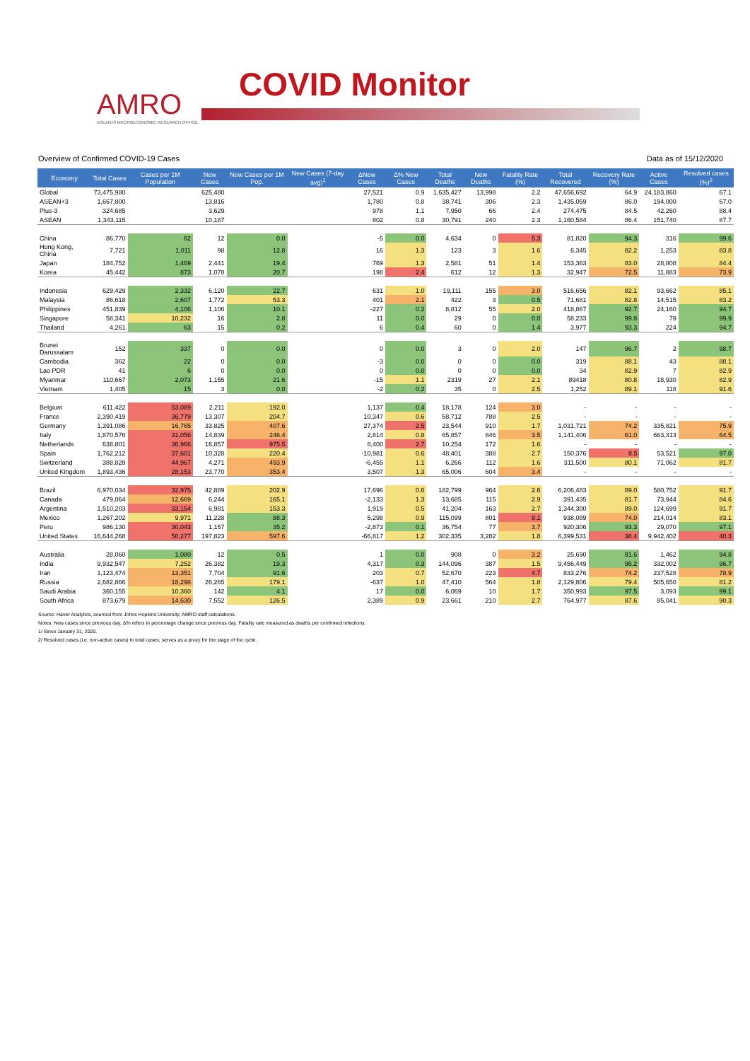AMRO
ASEAN+3 MACROECONOMIC RESEARCH OFFICE
COVID Monitor
Overview of Confirmed COVID-19 Cases Data as of 15/12/2020
| Economy | Total Cases | Cases per 1M Population | New Cases | New Cases per 1M Pop. | New Cases (7-day avg)<sup>1</sup> | ΔNew Cases | Δ% New Cases | Total Deaths | New Deaths | Fatality Rate (%) | Total Recovered | Recovery Rate (%) | Active Cases | Resolved cases (%)<sup>2</sup> |
| --- | --- | --- | --- | --- | --- | --- | --- | --- | --- | --- | --- | --- | --- | --- |
| Global | 73,475,980 | | 625,480 | | | 27,521 | 0.9 | 1,635,427 | 13,998 | 2.2 | 47,656,692 | 64.9 | 24,183,860 | 67.1 |
| ASEAN+3 | 1,667,800 | | 13,816 | | | 1,780 | 0.8 | 38,741 | 306 | 2.3 | 1,435,059 | 86.0 | 194,000 | 67.0 |
| Plus-3 | 324,685 | | 3,629 | | | 978 | 1.1 | 7,950 | 66 | 2.4 | 274,475 | 84.5 | 42,260 | 88.4 |
| ASEAN | 1,343,115 | | 10,187 | | | 802 | 0.8 | 30,791 | 240 | 2.3 | 1,160,584 | 86.4 | 151,740 | 87.7 |
| China | 86,770 | 62 | 12 | 0.0 | | -5 | 0.0 | 4,634 | 0 | 5.3 | 81,820 | 94.3 | 316 | 99.6 |
| Hong Kong, China | 7,721 | 1,011 | 98 | 12.8 | | 16 | 1.3 | 123 | 3 | 1.6 | 6,345 | 82.2 | 1,253 | 83.8 |
| Japan | 184,752 | 1,469 | 2,441 | 19.4 | | 769 | 1.3 | 2,581 | 51 | 1.4 | 153,363 | 83.0 | 28,808 | 84.4 |
| Korea | 45,442 | 873 | 1,078 | 20.7 | | 198 | 2.4 | 612 | 12 | 1.3 | 32,947 | 72.5 | 11,883 | 73.9 |
| Indonesia | 629,429 | 2,332 | 6,120 | 22.7 | | 631 | 1.0 | 19,111 | 155 | 3.0 | 516,656 | 82.1 | 93,662 | 85.1 |
| Malaysia | 86,618 | 2,607 | 1,772 | 53.3 | | 401 | 2.1 | 422 | 3 | 0.5 | 71,681 | 82.8 | 14,515 | 83.2 |
| Philippines | 451,839 | 4,106 | 1,106 | 10.1 | | -227 | 0.2 | 8,812 | 55 | 2.0 | 418,867 | 92.7 | 24,160 | 94.7 |
| Singapore | 58,341 | 10,232 | 16 | 2.8 | | 11 | 0.0 | 29 | 0 | 0.0 | 58,233 | 99.8 | 79 | 99.9 |
| Thailand | 4,261 | 63 | 15 | 0.2 | | 6 | 0.4 | 60 | 0 | 1.4 | 3,977 | 93.3 | 224 | 94.7 |
| Brunei Darussalam | 152 | 337 | 0 | 0.0 | | 0 | 0.0 | 3 | 0 | 2.0 | 147 | 96.7 | 2 | 98.7 |
| Cambodia | 362 | 22 | 0 | 0.0 | | -3 | 0.0 | 0 | 0 | 0.0 | 319 | 88.1 | 43 | 88.1 |
| Lao PDR | 41 | 6 | 0 | 0.0 | | 0 | 0.0 | 0 | 0 | 0.0 | 34 | 82.9 | 7 | 82.9 |
| Myanmar | 110,667 | 2,073 | 1,155 | 21.6 | | -15 | 1.1 | 2319 | 27 | 2.1 | 89418 | 80.8 | 18,930 | 82.9 |
| Vietnam | 1,405 | 15 | 3 | 0.0 | | -2 | 0.2 | 35 | 0 | 2.5 | 1,252 | 89.1 | 118 | 91.6 |
| Belgium | 611,422 | 53,089 | 2,211 | 192.0 | | 1,137 | 0.4 | 18,178 | 124 | 3.0 | - | - | - | - |
| France | 2,390,419 | 36,779 | 13,307 | 204.7 | | 10,347 | 0.6 | 58,712 | 788 | 2.5 | - | - | - | - |
| Germany | 1,391,086 | 16,765 | 33,825 | 407.6 | | 27,374 | 2.5 | 23,544 | 910 | 1.7 | 1,031,721 | 74.2 | 335,821 | 75.9 |
| Italy | 1,870,576 | 31,056 | 14,839 | 246.4 | | 2,814 | 0.8 | 65,857 | 846 | 3.5 | 1,141,406 | 61.0 | 663,313 | 64.5 |
| Netherlands | 638,801 | 36,966 | 16,857 | 975.5 | | 8,400 | 2.7 | 10,254 | 172 | 1.6 | - | - | - | - |
| Spain | 1,762,212 | 37,601 | 10,328 | 220.4 | | -10,981 | 0.6 | 48,401 | 388 | 2.7 | 150,376 | 8.5 | 53,521 | 97.0 |
| Switzerland | 388,828 | 44,967 | 4,271 | 493.9 | | -6,455 | 1.1 | 6,266 | 112 | 1.6 | 311,500 | 80.1 | 71,062 | 81.7 |
| United Kingdom | 1,893,436 | 28,153 | 23,770 | 353.4 | | 3,507 | 1.3 | 65,006 | 604 | 3.4 | - | - | - | - |
| Brazil | 6,970,034 | 32,975 | 42,889 | 202.9 | | 17,696 | 0.6 | 182,799 | 964 | 2.6 | 6,206,483 | 89.0 | 580,752 | 91.7 |
| Canada | 479,064 | 12,669 | 6,244 | 165.1 | | -2,133 | 1.3 | 13,685 | 115 | 2.9 | 391,435 | 81.7 | 73,944 | 84.6 |
| Argentina | 1,510,203 | 33,154 | 6,981 | 153.3 | | 1,919 | 0.5 | 41,204 | 163 | 2.7 | 1,344,300 | 89.0 | 124,699 | 91.7 |
| Mexico | 1,267,202 | 9,971 | 11,228 | 88.3 | | 5,298 | 0.9 | 115,099 | 801 | 9.1 | 938,089 | 74.0 | 214,014 | 83.1 |
| Peru | 986,130 | 30,043 | 1,157 | 35.2 | | -2,873 | 0.1 | 36,754 | 77 | 3.7 | 920,306 | 93.3 | 29,070 | 97.1 |
| United States | 16,644,268 | 50,277 | 197,823 | 597.6 | | -66,817 | 1.2 | 302,335 | 3,282 | 1.8 | 6,399,531 | 38.4 | 9,942,402 | 40.3 |
| Australia | 28,060 | 1,080 | 12 | 0.5 | | 1 | 0.0 | 908 | 0 | 3.2 | 25,690 | 91.6 | 1,462 | 94.8 |
| India | 9,932,547 | 7,252 | 26,382 | 19.3 | | 4,317 | 0.3 | 144,096 | 387 | 1.5 | 9,456,449 | 95.2 | 332,002 | 96.7 |
| Iran | 1,123,474 | 13,351 | 7,704 | 91.6 | | 203 | 0.7 | 52,670 | 223 | 4.7 | 833,276 | 74.2 | 237,528 | 78.9 |
| Russia | 2,682,866 | 18,298 | 26,265 | 179.1 | | -637 | 1.0 | 47,410 | 564 | 1.8 | 2,129,806 | 79.4 | 505,650 | 81.2 |
| Saudi Arabia | 360,155 | 10,360 | 142 | 4.1 | | 17 | 0.0 | 6,069 | 10 | 1.7 | 350,993 | 97.5 | 3,093 | 99.1 |
| South Africa | 873,679 | 14,630 | 7,552 | 126.5 | | 2,389 | 0.9 | 23,661 | 210 | 2.7 | 764,977 | 87.6 | 85,041 | 90.3 |
Source: Haver Analytics, sourced from Johns Hopkins University; AMRO staff calculations.
Notes: New cases since previous day. Δ% refers to percentage change since previous day. Fatality rate measured as deaths per confirmed infections.
1/ Since January 31, 2020.
2/ Resolved cases (i.e. non-active cases) to total cases; serves as a proxy for the stage of the cycle.